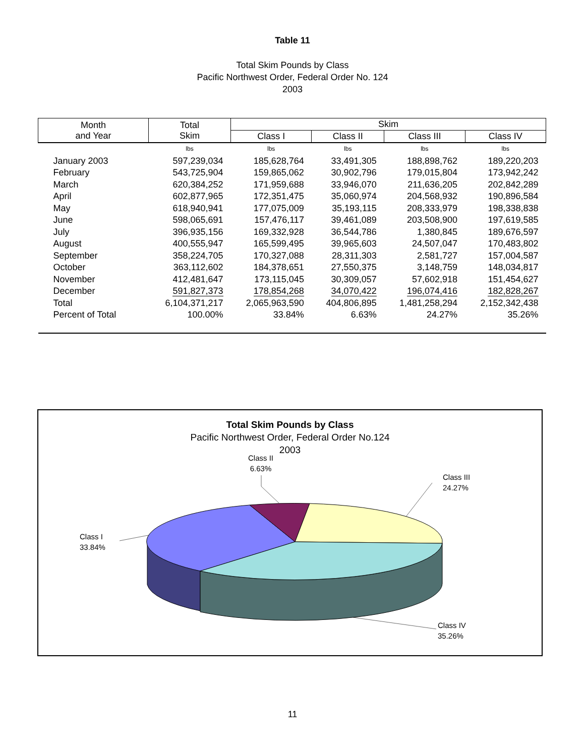Table 11
Total Skim Pounds by Class
Pacific Northwest Order, Federal Order No. 124
2003
| Month and Year | Total Skim | Skim | | | |
| --- | --- | --- | --- | --- | --- |
| | | Class I | Class II | Class III | Class IV |
| | lbs | lbs | lbs | lbs | lbs |
| January 2003 | 597,239,034 | 185,628,764 | 33,491,305 | 188,898,762 | 189,220,203 |
| February | 543,725,904 | 159,865,062 | 30,902,796 | 179,015,804 | 173,942,242 |
| March | 620,384,252 | 171,959,688 | 33,946,070 | 211,636,205 | 202,842,289 |
| April | 602,877,965 | 172,351,475 | 35,060,974 | 204,568,932 | 190,896,584 |
| May | 618,940,941 | 177,075,009 | 35,193,115 | 208,333,979 | 198,338,838 |
| June | 598,065,691 | 157,476,117 | 39,461,089 | 203,508,900 | 197,619,585 |
| July | 396,935,156 | 169,332,928 | 36,544,786 | 1,380,845 | 189,676,597 |
| August | 400,555,947 | 165,599,495 | 39,965,603 | 24,507,047 | 170,483,802 |
| September | 358,224,705 | 170,327,088 | 28,311,303 | 2,581,727 | 157,004,587 |
| October | 363,112,602 | 184,378,651 | 27,550,375 | 3,148,759 | 148,034,817 |
| November | 412,481,647 | 173,115,045 | 30,309,057 | 57,602,918 | 151,454,627 |
| December | 591,827,373 | 178,854,268 | 34,070,422 | 196,074,416 | 182,828,267 |
| Total | 6,104,371,217 | 2,065,963,590 | 404,806,895 | 1,481,258,294 | 2,152,342,438 |
| Percent of Total | 100.00% | 33.84% | 6.63% | 24.27% | 35.26% |
Total Skim Pounds by Class
Pacific Northwest Order, Federal Order No.124
2003
Class II
6.63%
Class III
24.27%
Class I
33.84%
Class IV
35.26%
11